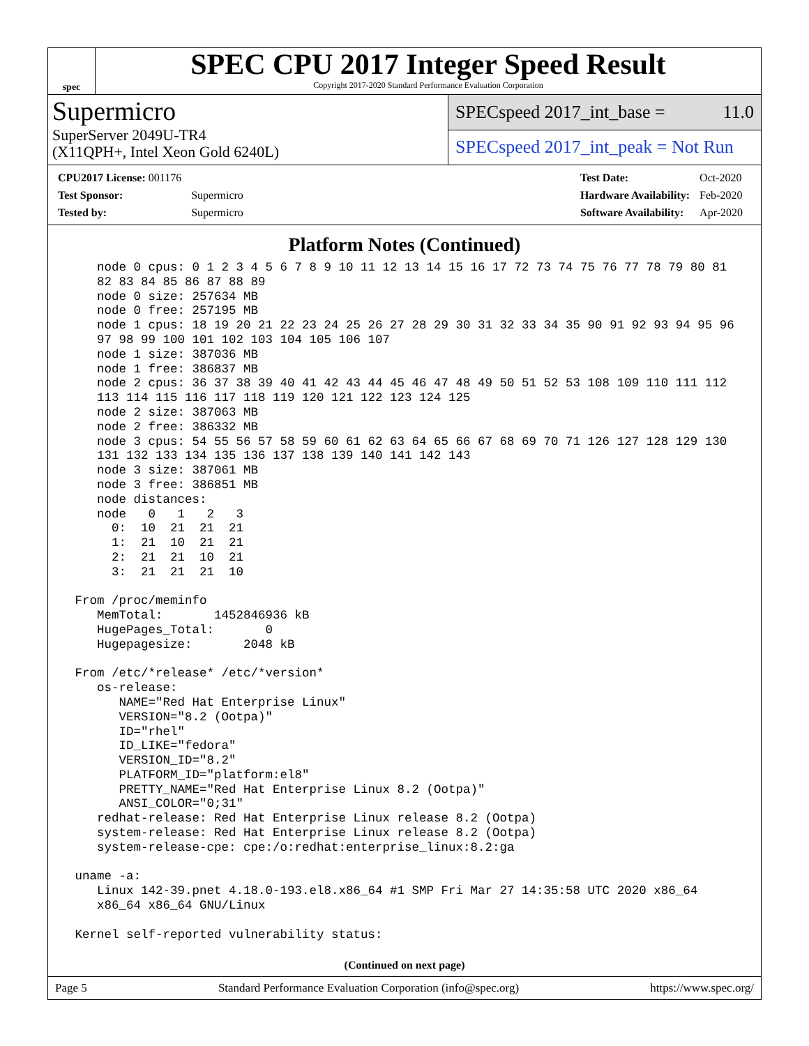spec
SPEC CPU 2017 Integer Speed Result
Copyright 2017-2020 Standard Performance Evaluation Corporation
Supermicro
SuperServer 2049U-TR4
(X11QPH+, Intel Xeon Gold 6240L)
SPECspeed 2017_int_base = 11.0
SPECspeed 2017_int_peak = Not Run
| CPU2017 License: 001176 | |
| Test Sponsor: | Supermicro |
| Tested by: | Supermicro |
| Test Date: | Oct-2020 |
| Hardware Availability: | Feb-2020 |
| Software Availability: | Apr-2020 |
Platform Notes (Continued)
    node 0 cpus: 0 1 2 3 4 5 6 7 8 9 10 11 12 13 14 15 16 17 72 73 74 75 76 77 78 79 80 81
    82 83 84 85 86 87 88 89
    node 0 size: 257634 MB
    node 0 free: 257195 MB
    node 1 cpus: 18 19 20 21 22 23 24 25 26 27 28 29 30 31 32 33 34 35 90 91 92 93 94 95 96
    97 98 99 100 101 102 103 104 105 106 107
    node 1 size: 387036 MB
    node 1 free: 386837 MB
    node 2 cpus: 36 37 38 39 40 41 42 43 44 45 46 47 48 49 50 51 52 53 108 109 110 111 112
    113 114 115 116 117 118 119 120 121 122 123 124 125
    node 2 size: 387063 MB
    node 2 free: 386332 MB
    node 3 cpus: 54 55 56 57 58 59 60 61 62 63 64 65 66 67 68 69 70 71 126 127 128 129 130
    131 132 133 134 135 136 137 138 139 140 141 142 143
    node 3 size: 387061 MB
    node 3 free: 386851 MB
    node distances:
    node   0   1   2   3
      0:  10  21  21  21
      1:  21  10  21  21
      2:  21  21  10  21
      3:  21  21  21  10

 From /proc/meminfo
    MemTotal:       1452846936 kB
    HugePages_Total:       0
    Hugepagesize:       2048 kB

 From /etc/*release* /etc/*version*
    os-release:
       NAME="Red Hat Enterprise Linux"
       VERSION="8.2 (Ootpa)"
       ID="rhel"
       ID_LIKE="fedora"
       VERSION_ID="8.2"
       PLATFORM_ID="platform:el8"
       PRETTY_NAME="Red Hat Enterprise Linux 8.2 (Ootpa)"
       ANSI_COLOR="0;31"
    redhat-release: Red Hat Enterprise Linux release 8.2 (Ootpa)
    system-release: Red Hat Enterprise Linux release 8.2 (Ootpa)
    system-release-cpe: cpe:/o:redhat:enterprise_linux:8.2:ga

 uname -a:
    Linux 142-39.pnet 4.18.0-193.el8.x86_64 #1 SMP Fri Mar 27 14:35:58 UTC 2020 x86_64
    x86_64 x86_64 GNU/Linux

 Kernel self-reported vulnerability status:
(Continued on next page)
Page 5 Standard Performance Evaluation Corporation (info@spec.org) https://www.spec.org/